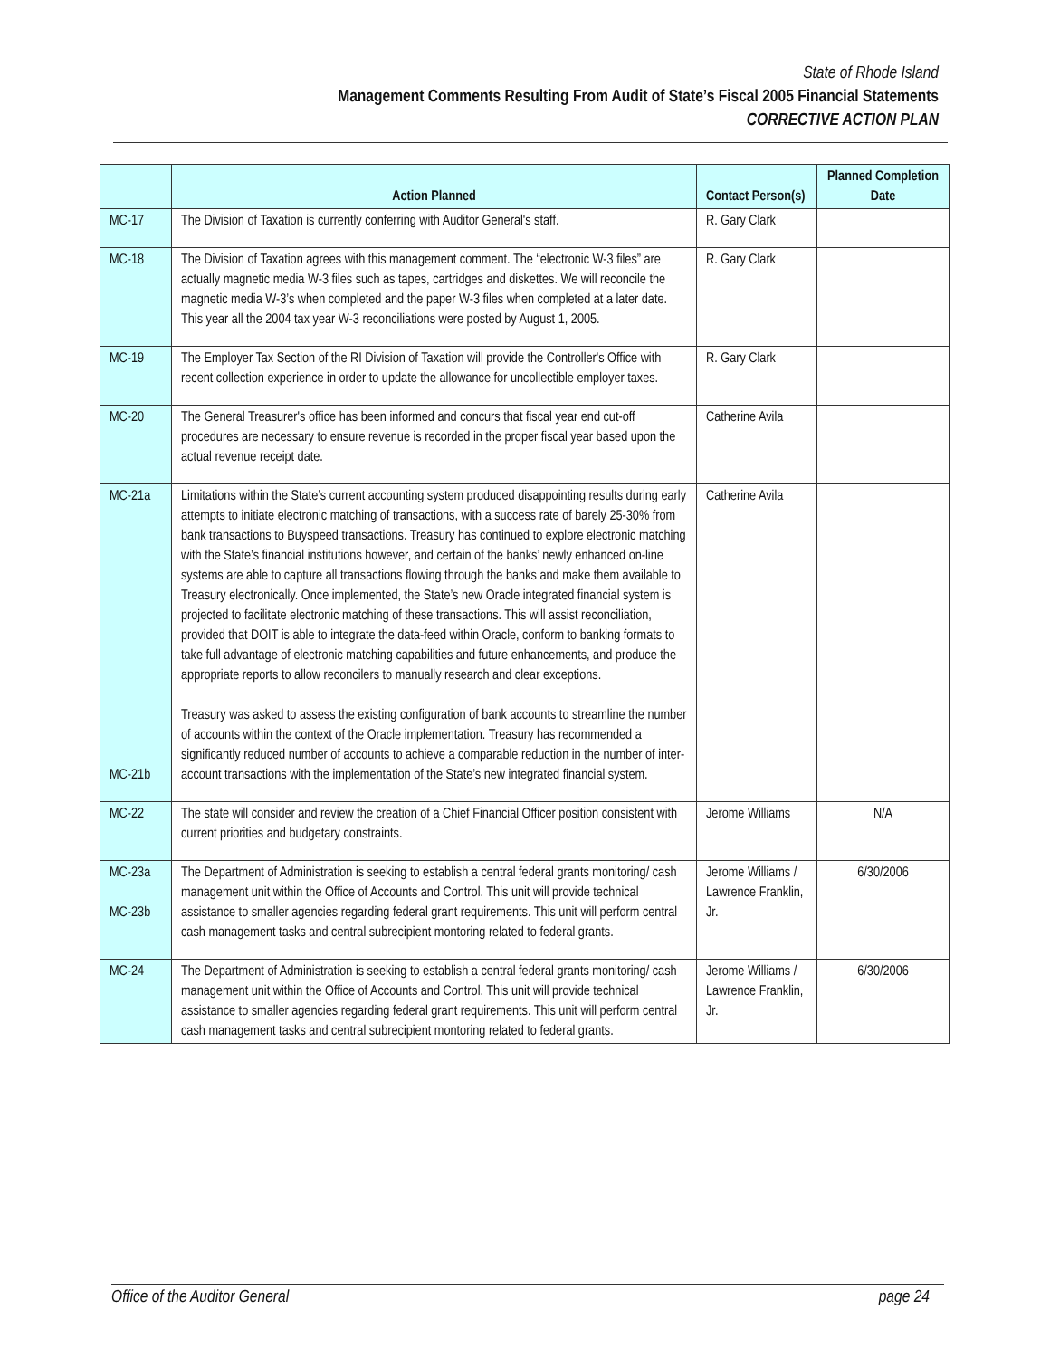State of Rhode Island
Management Comments Resulting From Audit of State’s Fiscal 2005 Financial Statements
CORRECTIVE ACTION PLAN
| | Action Planned | Contact Person(s) | Planned Completion Date |
| --- | --- | --- | --- |
| MC-17 | The Division of Taxation is currently conferring with Auditor General's staff. | R. Gary Clark | |
| MC-18 | The Division of Taxation agrees with this management comment. The “electronic W-3 files” are actually magnetic media W-3 files such as tapes, cartridges and diskettes. We will reconcile the magnetic media W-3’s when completed and the paper W-3 files when completed at a later date. This year all the 2004 tax year W-3 reconciliations were posted by August 1, 2005. | R. Gary Clark | |
| MC-19 | The Employer Tax Section of the RI Division of Taxation will provide the Controller's Office with recent collection experience in order to update the allowance for uncollectible employer taxes. | R. Gary Clark | |
| MC-20 | The General Treasurer's office has been informed and concurs that fiscal year end cut-off procedures are necessary to ensure revenue is recorded in the proper fiscal year based upon the actual revenue receipt date. | Catherine Avila | |
| MC-21a MC-21b | Limitations within the State’s current accounting system produced disappointing results during early attempts to initiate electronic matching of transactions, with a success rate of barely 25-30% from bank transactions to Buyspeed transactions. Treasury has continued to explore electronic matching with the State’s financial institutions however, and certain of the banks’ newly enhanced on-line systems are able to capture all transactions flowing through the banks and make them available to Treasury electronically. Once implemented, the State’s new Oracle integrated financial system is projected to facilitate electronic matching of these transactions. This will assist reconciliation, provided that DOIT is able to integrate the data-feed within Oracle, conform to banking formats to take full advantage of electronic matching capabilities and future enhancements, and produce the appropriate reports to allow reconcilers to manually research and clear exceptions. Treasury was asked to assess the existing configuration of bank accounts to streamline the number of accounts within the context of the Oracle implementation. Treasury has recommended a significantly reduced number of accounts to achieve a comparable reduction in the number of inter-account transactions with the implementation of the State’s new integrated financial system. | Catherine Avila | |
| MC-22 | The state will consider and review the creation of a Chief Financial Officer position consistent with current priorities and budgetary constraints. | Jerome Williams | N/A |
| MC-23a MC-23b | The Department of Administration is seeking to establish a central federal grants monitoring/ cash management unit within the Office of Accounts and Control. This unit will provide technical assistance to smaller agencies regarding federal grant requirements. This unit will perform central cash management tasks and central subrecipient montoring related to federal grants. | Jerome Williams / Lawrence Franklin, Jr. | 6/30/2006 |
| MC-24 | The Department of Administration is seeking to establish a central federal grants monitoring/ cash management unit within the Office of Accounts and Control. This unit will provide technical assistance to smaller agencies regarding federal grant requirements. This unit will perform central cash management tasks and central subrecipient montoring related to federal grants. | Jerome Williams / Lawrence Franklin, Jr. | 6/30/2006 |
Office of the Auditor General page 24